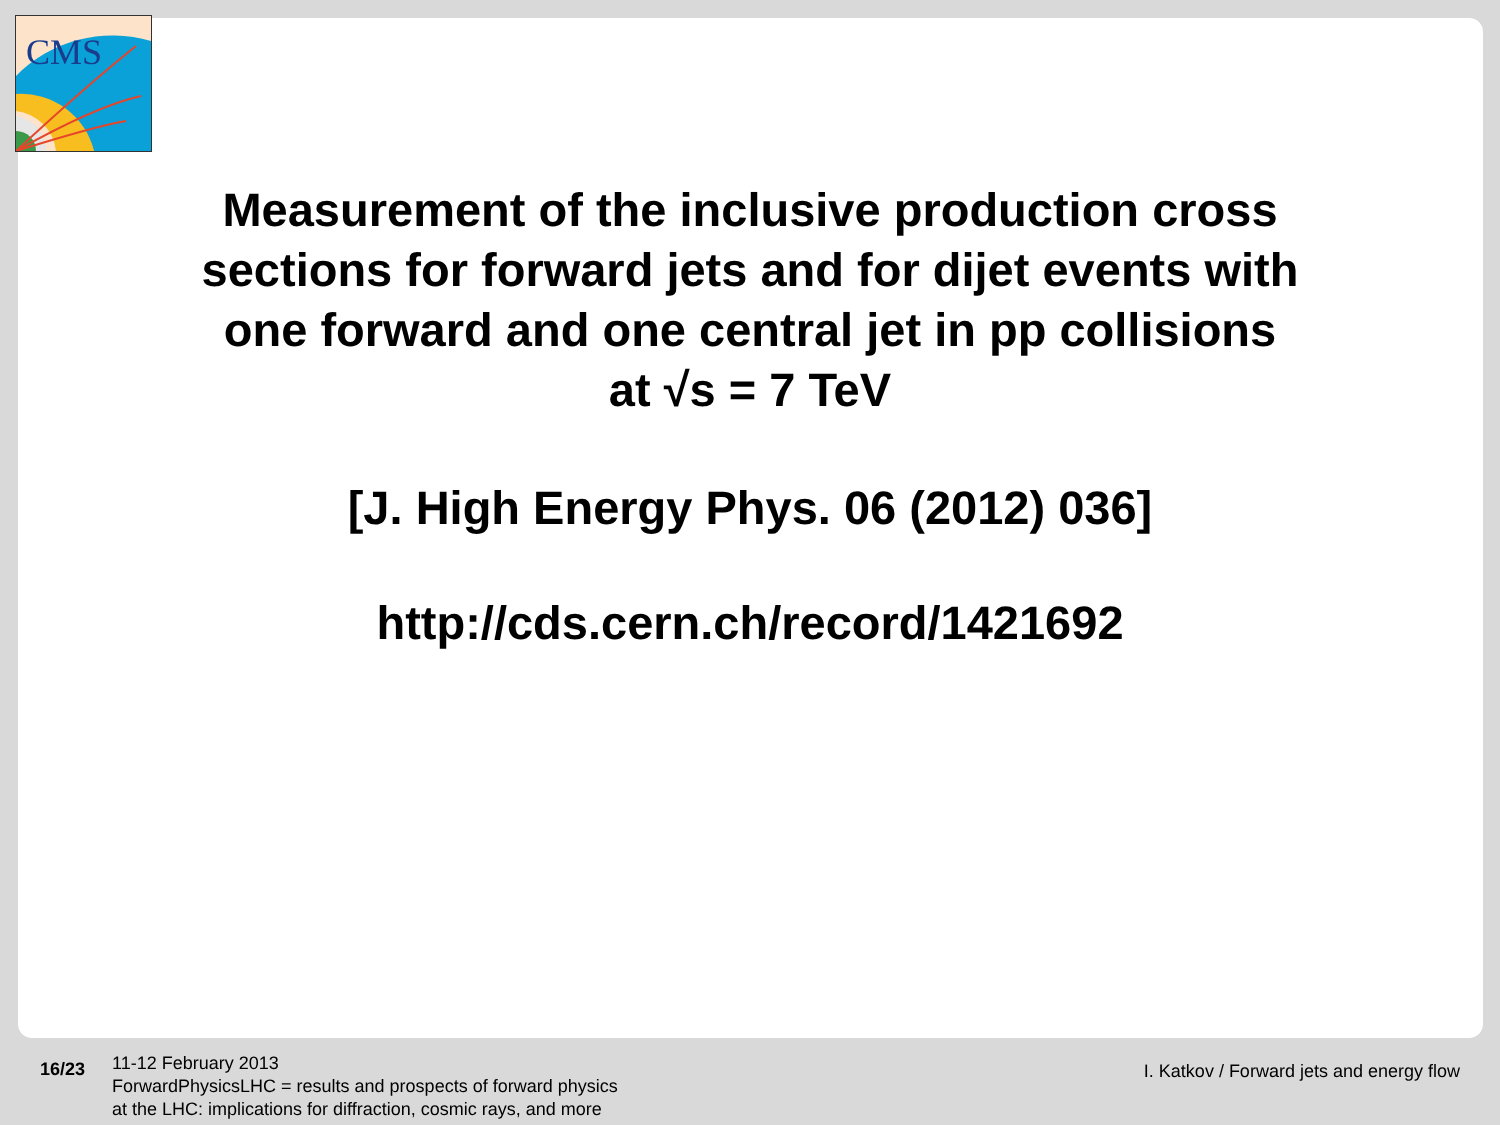CMS
Measurement of the inclusive production cross
sections for forward jets and for dijet events with
one forward and one central jet in pp collisions
at √s = 7 TeV
[J. High Energy Phys. 06 (2012) 036]
http://cds.cern.ch/record/1421692
16/23
11-12 February 2013
ForwardPhysicsLHC = results and prospects of forward physics
at the LHC: implications for diffraction, cosmic rays, and more
I. Katkov / Forward jets and energy flow